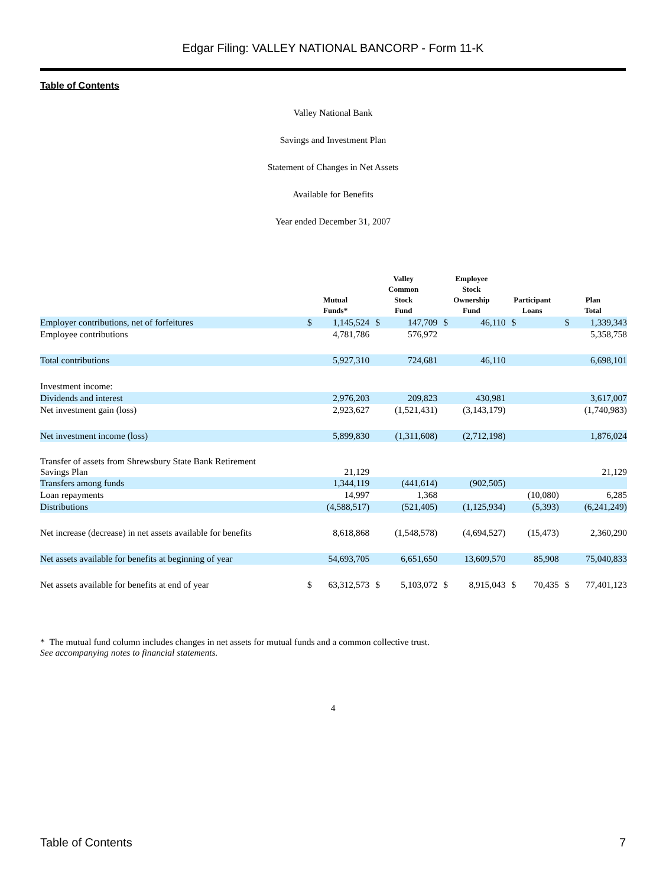Edgar Filing: VALLEY NATIONAL BANCORP - Form 11-K
Table of Contents
Valley National Bank
Savings and Investment Plan
Statement of Changes in Net Assets
Available for Benefits
Year ended December 31, 2007
| | Mutual Funds* | | Valley Common Stock Fund | | Employee Stock Ownership Fund | | Participant Loans | | Plan Total | |
| --- | --- | --- | --- | --- | --- | --- | --- | --- | --- | --- |
| Employer contributions, net of forfeitures | $ | 1,145,524 | $ | 147,709 | $ | 46,110 | $ | | $ | 1,339,343 |
| Employee contributions | | 4,781,786 | | 576,972 | | | | | | 5,358,758 |
| Total contributions | | 5,927,310 | | 724,681 | | 46,110 | | | | 6,698,101 |
| Investment income: | | | | | | | | | | |
| Dividends and interest | | 2,976,203 | | 209,823 | | 430,981 | | | | 3,617,007 |
| Net investment gain (loss) | | 2,923,627 | | (1,521,431) | | (3,143,179) | | | | (1,740,983) |
| Net investment income (loss) | | 5,899,830 | | (1,311,608) | | (2,712,198) | | | | 1,876,024 |
| Transfer of assets from Shrewsbury State Bank Retirement Savings Plan | | 21,129 | | | | | | | | 21,129 |
| Transfers among funds | | 1,344,119 | | (441,614) | | (902,505) | | | | |
| Loan repayments | | 14,997 | | 1,368 | | | | (10,080) | | 6,285 |
| Distributions | | (4,588,517) | | (521,405) | | (1,125,934) | | (5,393) | | (6,241,249) |
| Net increase (decrease) in net assets available for benefits | | 8,618,868 | | (1,548,578) | | (4,694,527) | | (15,473) | | 2,360,290 |
| Net assets available for benefits at beginning of year | | 54,693,705 | | 6,651,650 | | 13,609,570 | | 85,908 | | 75,040,833 |
| Net assets available for benefits at end of year | $ | 63,312,573 | $ | 5,103,072 | $ | 8,915,043 | $ | 70,435 | $ | 77,401,123 |
* The mutual fund column includes changes in net assets for mutual funds and a common collective trust.
See accompanying notes to financial statements.
4
Table of Contents 7